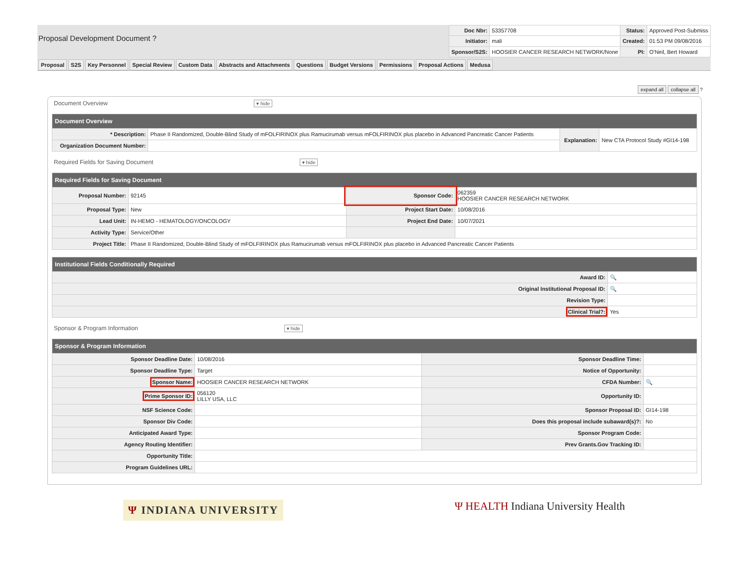Proposal Development Document ?
| Doc Nbr: | 53357708 | Status: | Approved Post-Submiss |
| Initiator: | mali | Created: | 01:53 PM 09/08/2016 |
| Sponsor/S2S: | HOOSIER CANCER RESEARCH NETWORK/None | PI: | O'Neil, Bert Howard |
Proposal S2S Key Personnel Special Review Custom Data Abstracts and Attachments Questions Budget Versions Permissions Proposal Actions Medusa
expand all collapse all ?
Document Overview ▾ hide
| Document Overview | | | |
| --- | --- | --- | --- |
| * Description: | Phase II Randomized, Double-Blind Study of mFOLFIRINOX plus Ramucirumab versus mFOLFIRINOX plus placebo in Advanced Pancreatic Cancer Patients | Explanation: | New CTA Protocol Study #GI14-198 |
| Organization Document Number: | | | |
Required Fields for Saving Document ▾ hide
| Required Fields for Saving Document | | | |
| --- | --- | --- | --- |
| Proposal Number: | 92145 | Sponsor Code: | 062359 HOOSIER CANCER RESEARCH NETWORK |
| Proposal Type: | New | Project Start Date: | 10/08/2016 |
| Lead Unit: | IN-HEMO - HEMATOLOGY/ONCOLOGY | Project End Date: | 10/07/2021 |
| Activity Type: | Service/Other | | |
| Project Title: | Phase II Randomized, Double-Blind Study of mFOLFIRINOX plus Ramucirumab versus mFOLFIRINOX plus placebo in Advanced Pancreatic Cancer Patients | | |
| Institutional Fields Conditionally Required | |
| --- | --- |
| Award ID: | 🔍 |
| Original Institutional Proposal ID: | 🔍 |
| Revision Type: | |
| Clinical Trial?: | Yes |
Sponsor & Program Information ▾ hide
| Sponsor & Program Information | | | |
| --- | --- | --- | --- |
| Sponsor Deadline Date: | 10/08/2016 | Sponsor Deadline Time: | |
| Sponsor Deadline Type: | Target | Notice of Opportunity: | |
| Sponsor Name: | HOOSIER CANCER RESEARCH NETWORK | CFDA Number: | 🔍 |
| Prime Sponsor ID: | 056120 LILLY USA, LLC | Opportunity ID: | |
| NSF Science Code: | | Sponsor Proposal ID: | GI14-198 |
| Sponsor Div Code: | | Does this proposal include subaward(s)?: | No |
| Anticipated Award Type: | | Sponsor Program Code: | |
| Agency Routing Identifier: | | Prev Grants.Gov Tracking ID: | |
| Opportunity Title: | | | |
| Program Guidelines URL: | | | |
Ψ INDIANA UNIVERSITY
Ψ HEALTH Indiana University Health